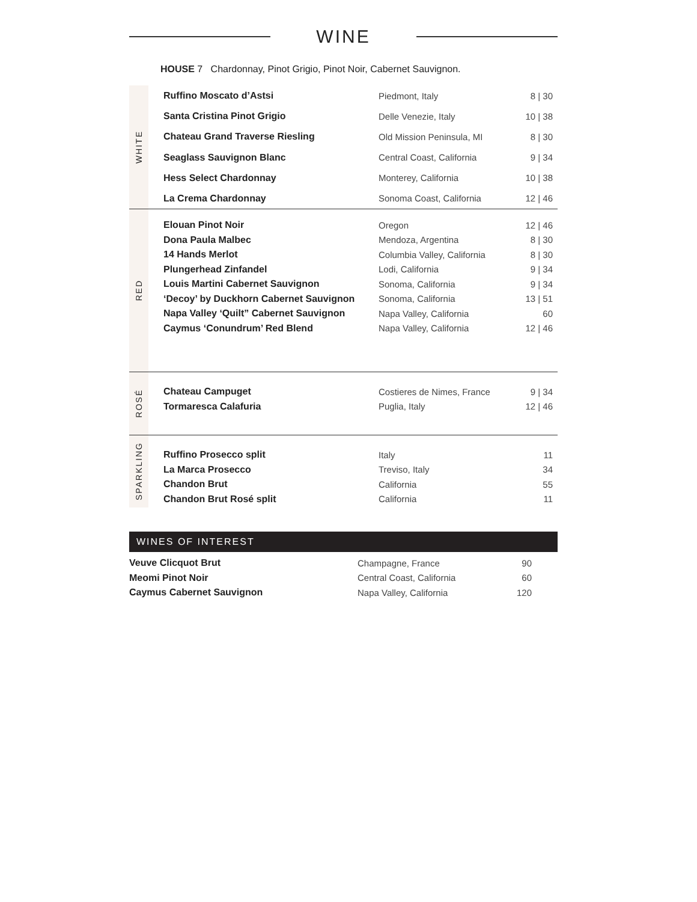WINE
HOUSE 7 Chardonnay, Pinot Grigio, Pinot Noir, Cabernet Sauvignon.
WHITE
| Ruffino Moscato d’Astsi | Piedmont, Italy | 8 / 30 |
| Santa Cristina Pinot Grigio | Delle Venezie, Italy | 10 / 38 |
| Chateau Grand Traverse Riesling | Old Mission Peninsula, MI | 8 / 30 |
| Seaglass Sauvignon Blanc | Central Coast, California | 9 / 34 |
| Hess Select Chardonnay | Monterey, California | 10 / 38 |
| La Crema Chardonnay | Sonoma Coast, California | 12 / 46 |
RED
| Elouan Pinot Noir | Oregon | 12 / 46 |
| Dona Paula Malbec | Mendoza, Argentina | 8 / 30 |
| 14 Hands Merlot | Columbia Valley, California | 8 / 30 |
| Plungerhead Zinfandel | Lodi, California | 9 / 34 |
| Louis Martini Cabernet Sauvignon | Sonoma, California | 9 / 34 |
| ‘Decoy’ by Duckhorn Cabernet Sauvignon | Sonoma, California | 13 / 51 |
| Napa Valley ‘Quilt” Cabernet Sauvignon | Napa Valley, California | 60 |
| Caymus ‘Conundrum’ Red Blend | Napa Valley, California | 12 / 46 |
ROSÉ
| Chateau Campuget | Costieres de Nimes, France | 9 / 34 |
| Tormaresca Calafuria | Puglia, Italy | 12 / 46 |
SPARKLING
| Ruffino Prosecco split | Italy | 11 |
| La Marca Prosecco | Treviso, Italy | 34 |
| Chandon Brut | California | 55 |
| Chandon Brut Rosé split | California | 11 |
WINES OF INTEREST
| Veuve Clicquot Brut | Champagne, France | 90 |
| Meomi Pinot Noir | Central Coast, California | 60 |
| Caymus Cabernet Sauvignon | Napa Valley, California | 120 |